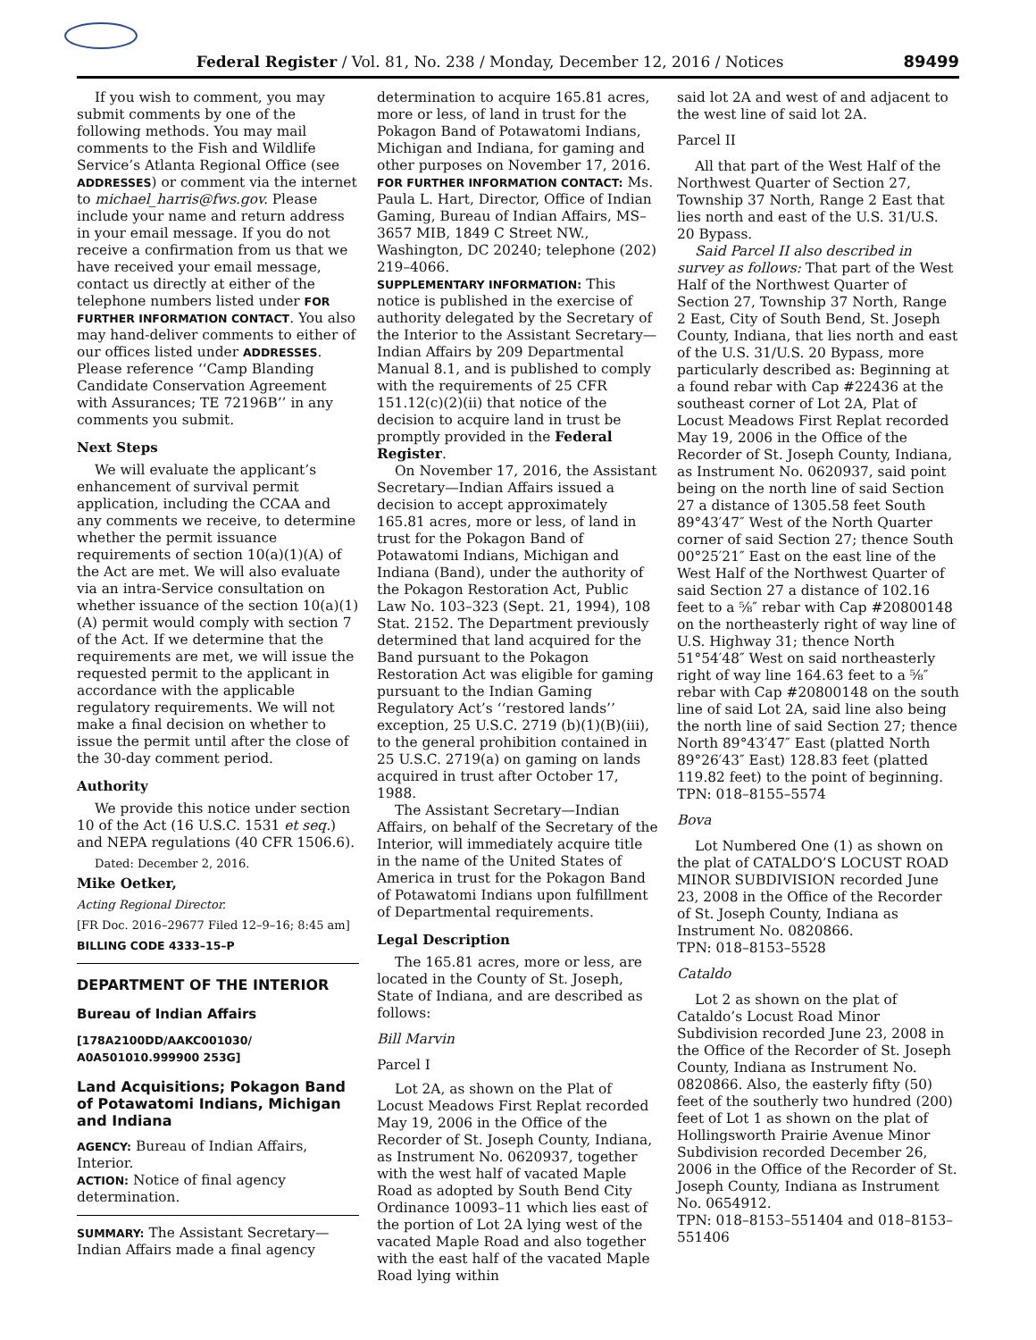Federal Register / Vol. 81, No. 238 / Monday, December 12, 2016 / Notices 89499
If you wish to comment, you may submit comments by one of the following methods. You may mail comments to the Fish and Wildlife Service’s Atlanta Regional Office (see ADDRESSES) or comment via the internet to michael_harris@fws.gov. Please include your name and return address in your email message. If you do not receive a confirmation from us that we have received your email message, contact us directly at either of the telephone numbers listed under FOR FURTHER INFORMATION CONTACT. You also may hand-deliver comments to either of our offices listed under ADDRESSES. Please reference ‘‘Camp Blanding Candidate Conservation Agreement with Assurances; TE 72196B’’ in any comments you submit.
Next Steps
We will evaluate the applicant’s enhancement of survival permit application, including the CCAA and any comments we receive, to determine whether the permit issuance requirements of section 10(a)(1)(A) of the Act are met. We will also evaluate via an intra-Service consultation on whether issuance of the section 10(a)(1)(A) permit would comply with section 7 of the Act. If we determine that the requirements are met, we will issue the requested permit to the applicant in accordance with the applicable regulatory requirements. We will not make a final decision on whether to issue the permit until after the close of the 30-day comment period.
Authority
We provide this notice under section 10 of the Act (16 U.S.C. 1531 et seq.) and NEPA regulations (40 CFR 1506.6).
Dated: December 2, 2016.
Mike Oetker,
Acting Regional Director.
[FR Doc. 2016–29677 Filed 12–9–16; 8:45 am]
BILLING CODE 4333–15–P
DEPARTMENT OF THE INTERIOR
Bureau of Indian Affairs
[178A2100DD/AAKC001030/ A0A501010.999900 253G]
Land Acquisitions; Pokagon Band of Potawatomi Indians, Michigan and Indiana
AGENCY: Bureau of Indian Affairs, Interior.
ACTION: Notice of final agency determination.
SUMMARY: The Assistant Secretary—Indian Affairs made a final agency
determination to acquire 165.81 acres, more or less, of land in trust for the Pokagon Band of Potawatomi Indians, Michigan and Indiana, for gaming and other purposes on November 17, 2016.
FOR FURTHER INFORMATION CONTACT: Ms. Paula L. Hart, Director, Office of Indian Gaming, Bureau of Indian Affairs, MS–3657 MIB, 1849 C Street NW., Washington, DC 20240; telephone (202) 219–4066.
SUPPLEMENTARY INFORMATION: This notice is published in the exercise of authority delegated by the Secretary of the Interior to the Assistant Secretary—Indian Affairs by 209 Departmental Manual 8.1, and is published to comply with the requirements of 25 CFR 151.12(c)(2)(ii) that notice of the decision to acquire land in trust be promptly provided in the Federal Register.
On November 17, 2016, the Assistant Secretary—Indian Affairs issued a decision to accept approximately 165.81 acres, more or less, of land in trust for the Pokagon Band of Potawatomi Indians, Michigan and Indiana (Band), under the authority of the Pokagon Restoration Act, Public Law No. 103–323 (Sept. 21, 1994), 108 Stat. 2152. The Department previously determined that land acquired for the Band pursuant to the Pokagon Restoration Act was eligible for gaming pursuant to the Indian Gaming Regulatory Act’s ‘‘restored lands’’ exception, 25 U.S.C. 2719 (b)(1)(B)(iii), to the general prohibition contained in 25 U.S.C. 2719(a) on gaming on lands acquired in trust after October 17, 1988.
The Assistant Secretary—Indian Affairs, on behalf of the Secretary of the Interior, will immediately acquire title in the name of the United States of America in trust for the Pokagon Band of Potawatomi Indians upon fulfillment of Departmental requirements.
Legal Description
The 165.81 acres, more or less, are located in the County of St. Joseph, State of Indiana, and are described as follows:
Bill Marvin
Parcel I
Lot 2A, as shown on the Plat of Locust Meadows First Replat recorded May 19, 2006 in the Office of the Recorder of St. Joseph County, Indiana, as Instrument No. 0620937, together with the west half of vacated Maple Road as adopted by South Bend City Ordinance 10093–11 which lies east of the portion of Lot 2A lying west of the vacated Maple Road and also together with the east half of the vacated Maple Road lying within
said lot 2A and west of and adjacent to the west line of said lot 2A.
Parcel II
All that part of the West Half of the Northwest Quarter of Section 27, Township 37 North, Range 2 East that lies north and east of the U.S. 31/U.S. 20 Bypass.
Said Parcel II also described in survey as follows: That part of the West Half of the Northwest Quarter of Section 27, Township 37 North, Range 2 East, City of South Bend, St. Joseph County, Indiana, that lies north and east of the U.S. 31/U.S. 20 Bypass, more particularly described as: Beginning at a found rebar with Cap #22436 at the southeast corner of Lot 2A, Plat of Locust Meadows First Replat recorded May 19, 2006 in the Office of the Recorder of St. Joseph County, Indiana, as Instrument No. 0620937, said point being on the north line of said Section 27 a distance of 1305.58 feet South 89°43′47″ West of the North Quarter corner of said Section 27; thence South 00°25′21″ East on the east line of the West Half of the Northwest Quarter of said Section 27 a distance of 102.16 feet to a ⅝″ rebar with Cap #20800148 on the northeasterly right of way line of U.S. Highway 31; thence North 51°54′48″ West on said northeasterly right of way line 164.63 feet to a ⅝″ rebar with Cap #20800148 on the south line of said Lot 2A, said line also being the north line of said Section 27; thence North 89°43′47″ East (platted North 89°26′43″ East) 128.83 feet (platted 119.82 feet) to the point of beginning.
TPN: 018–8155–5574
Bova
Lot Numbered One (1) as shown on the plat of CATALDO’S LOCUST ROAD MINOR SUBDIVISION recorded June 23, 2008 in the Office of the Recorder of St. Joseph County, Indiana as Instrument No. 0820866.
TPN: 018–8153–5528
Cataldo
Lot 2 as shown on the plat of Cataldo’s Locust Road Minor Subdivision recorded June 23, 2008 in the Office of the Recorder of St. Joseph County, Indiana as Instrument No. 0820866. Also, the easterly fifty (50) feet of the southerly two hundred (200) feet of Lot 1 as shown on the plat of Hollingsworth Prairie Avenue Minor Subdivision recorded December 26, 2006 in the Office of the Recorder of St. Joseph County, Indiana as Instrument No. 0654912.
TPN: 018–8153–551404 and 018–8153–551406